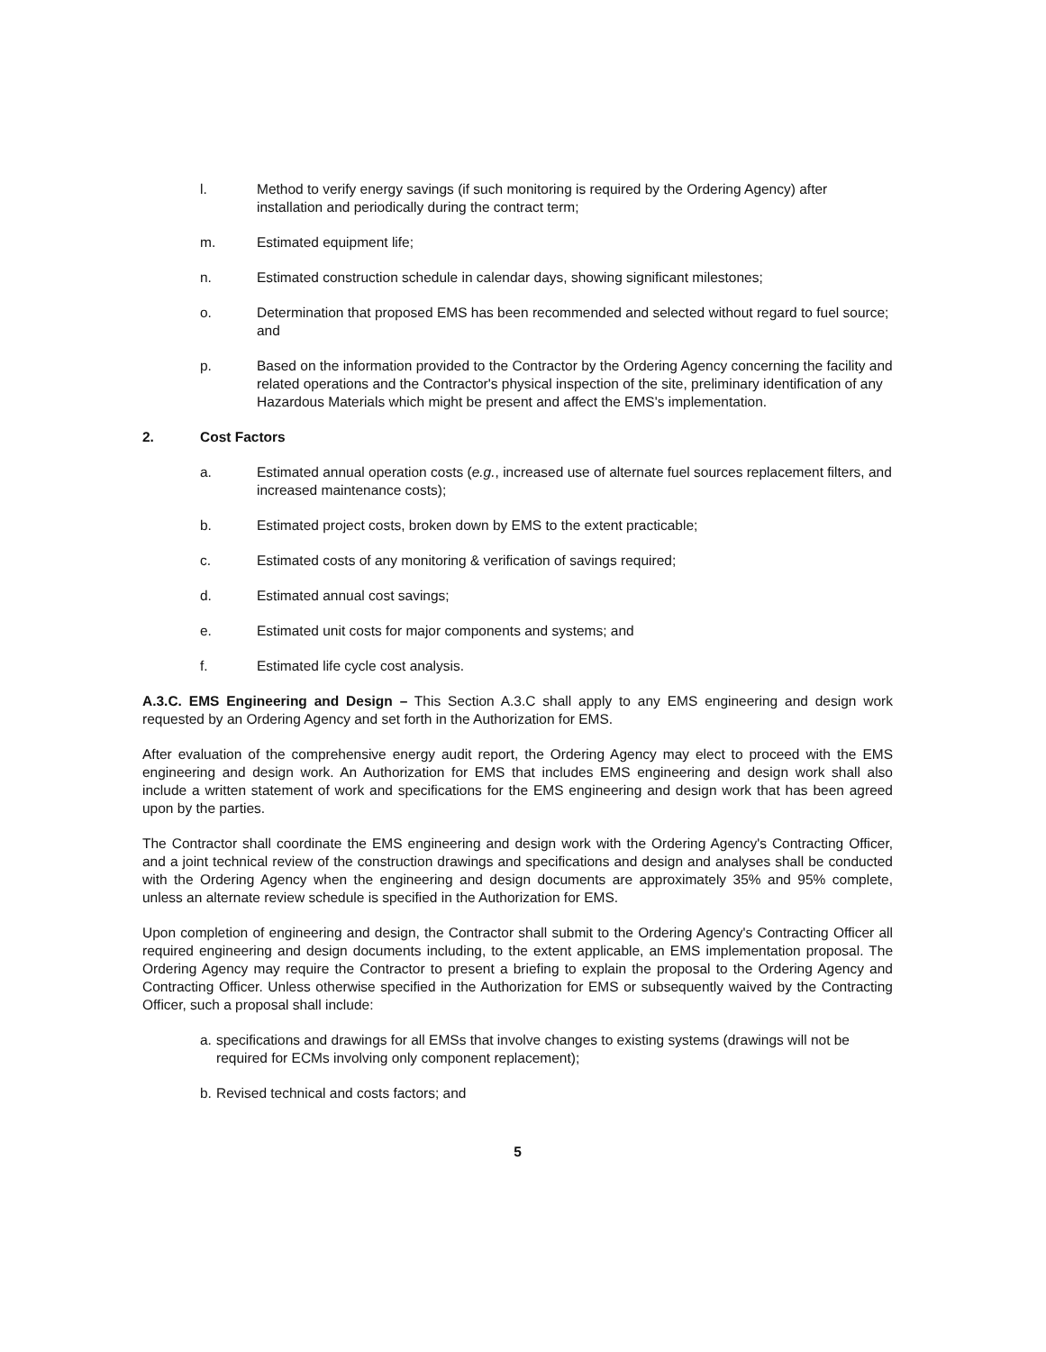l. Method to verify energy savings (if such monitoring is required by the Ordering Agency) after installation and periodically during the contract term;
m. Estimated equipment life;
n. Estimated construction schedule in calendar days, showing significant milestones;
o. Determination that proposed EMS has been recommended and selected without regard to fuel source; and
p. Based on the information provided to the Contractor by the Ordering Agency concerning the facility and related operations and the Contractor's physical inspection of the site, preliminary identification of any Hazardous Materials which might be present and affect the EMS's implementation.
2. Cost Factors
a. Estimated annual operation costs (e.g., increased use of alternate fuel sources replacement filters, and increased maintenance costs);
b. Estimated project costs, broken down by EMS to the extent practicable;
c. Estimated costs of any monitoring & verification of savings required;
d. Estimated annual cost savings;
e. Estimated unit costs for major components and systems; and
f. Estimated life cycle cost analysis.
A.3.C. EMS Engineering and Design – This Section A.3.C shall apply to any EMS engineering and design work requested by an Ordering Agency and set forth in the Authorization for EMS.
After evaluation of the comprehensive energy audit report, the Ordering Agency may elect to proceed with the EMS engineering and design work. An Authorization for EMS that includes EMS engineering and design work shall also include a written statement of work and specifications for the EMS engineering and design work that has been agreed upon by the parties.
The Contractor shall coordinate the EMS engineering and design work with the Ordering Agency's Contracting Officer, and a joint technical review of the construction drawings and specifications and design and analyses shall be conducted with the Ordering Agency when the engineering and design documents are approximately 35% and 95% complete, unless an alternate review schedule is specified in the Authorization for EMS.
Upon completion of engineering and design, the Contractor shall submit to the Ordering Agency's Contracting Officer all required engineering and design documents including, to the extent applicable, an EMS implementation proposal. The Ordering Agency may require the Contractor to present a briefing to explain the proposal to the Ordering Agency and Contracting Officer. Unless otherwise specified in the Authorization for EMS or subsequently waived by the Contracting Officer, such a proposal shall include:
a. specifications and drawings for all EMSs that involve changes to existing systems (drawings will not be required for ECMs involving only component replacement);
b. Revised technical and costs factors; and
5